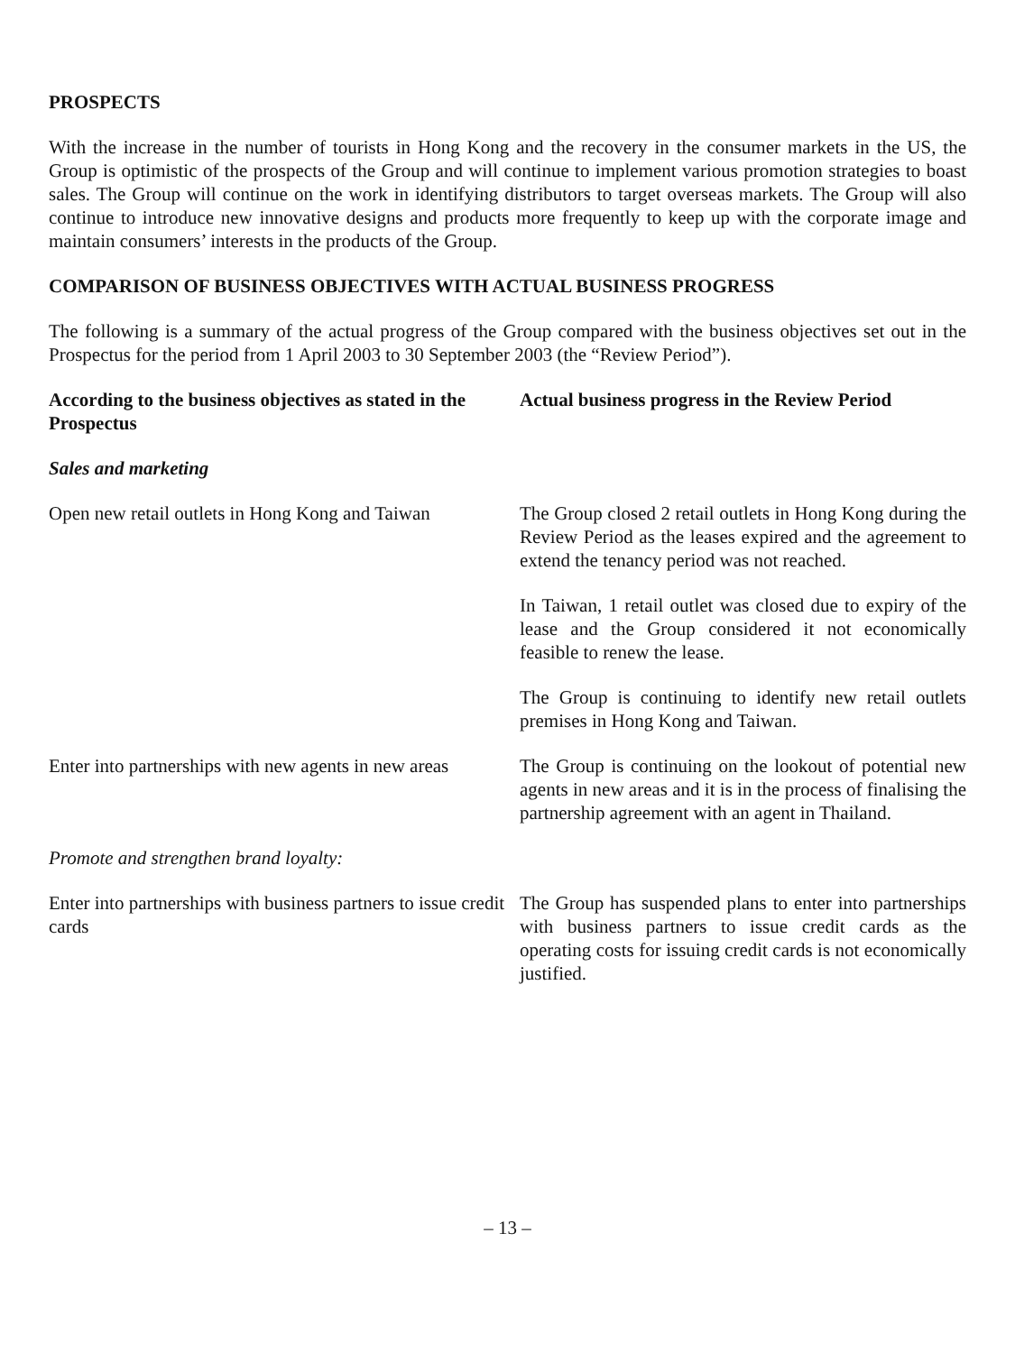PROSPECTS
With the increase in the number of tourists in Hong Kong and the recovery in the consumer markets in the US, the Group is optimistic of the prospects of the Group and will continue to implement various promotion strategies to boast sales. The Group will continue on the work in identifying distributors to target overseas markets. The Group will also continue to introduce new innovative designs and products more frequently to keep up with the corporate image and maintain consumers’ interests in the products of the Group.
COMPARISON OF BUSINESS OBJECTIVES WITH ACTUAL BUSINESS PROGRESS
The following is a summary of the actual progress of the Group compared with the business objectives set out in the Prospectus for the period from 1 April 2003 to 30 September 2003 (the “Review Period”).
| According to the business objectives as stated in the Prospectus | Actual business progress in the Review Period |
| --- | --- |
| Sales and marketing | |
| Open new retail outlets in Hong Kong and Taiwan | The Group closed 2 retail outlets in Hong Kong during the Review Period as the leases expired and the agreement to extend the tenancy period was not reached. In Taiwan, 1 retail outlet was closed due to expiry of the lease and the Group considered it not economically feasible to renew the lease. The Group is continuing to identify new retail outlets premises in Hong Kong and Taiwan. |
| Enter into partnerships with new agents in new areas | The Group is continuing on the lookout of potential new agents in new areas and it is in the process of finalising the partnership agreement with an agent in Thailand. |
| Promote and strengthen brand loyalty: | |
| Enter into partnerships with business partners to issue credit cards | The Group has suspended plans to enter into partnerships with business partners to issue credit cards as the operating costs for issuing credit cards is not economically justified. |
– 13 –